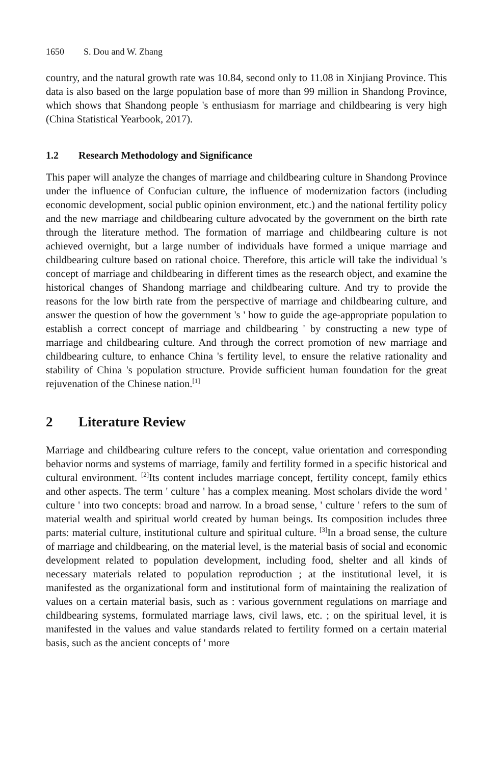1650 S. Dou and W. Zhang
country, and the natural growth rate was 10.84, second only to 11.08 in Xinjiang Province. This data is also based on the large population base of more than 99 million in Shandong Province, which shows that Shandong people 's enthusiasm for marriage and childbearing is very high (China Statistical Yearbook, 2017).
1.2 Research Methodology and Significance
This paper will analyze the changes of marriage and childbearing culture in Shandong Province under the influence of Confucian culture, the influence of modernization factors (including economic development, social public opinion environment, etc.) and the national fertility policy and the new marriage and childbearing culture advocated by the government on the birth rate through the literature method. The formation of marriage and childbearing culture is not achieved overnight, but a large number of individuals have formed a unique marriage and childbearing culture based on rational choice. Therefore, this article will take the individual 's concept of marriage and childbearing in different times as the research object, and examine the historical changes of Shandong marriage and childbearing culture. And try to provide the reasons for the low birth rate from the perspective of marriage and childbearing culture, and answer the question of how the government 's ' how to guide the age-appropriate population to establish a correct concept of marriage and childbearing ' by constructing a new type of marriage and childbearing culture. And through the correct promotion of new marriage and childbearing culture, to enhance China 's fertility level, to ensure the relative rationality and stability of China 's population structure. Provide sufficient human foundation for the great rejuvenation of the Chinese nation.<sup>[1]</sup>
2 Literature Review
Marriage and childbearing culture refers to the concept, value orientation and corresponding behavior norms and systems of marriage, family and fertility formed in a specific historical and cultural environment. <sup>[2]</sup>Its content includes marriage concept, fertility concept, family ethics and other aspects. The term ' culture ' has a complex meaning. Most scholars divide the word ' culture ' into two concepts: broad and narrow. In a broad sense, ' culture ' refers to the sum of material wealth and spiritual world created by human beings. Its composition includes three parts: material culture, institutional culture and spiritual culture. <sup>[3]</sup>In a broad sense, the culture of marriage and childbearing, on the material level, is the material basis of social and economic development related to population development, including food, shelter and all kinds of necessary materials related to population reproduction ; at the institutional level, it is manifested as the organizational form and institutional form of maintaining the realization of values on a certain material basis, such as : various government regulations on marriage and childbearing systems, formulated marriage laws, civil laws, etc. ; on the spiritual level, it is manifested in the values and value standards related to fertility formed on a certain material basis, such as the ancient concepts of ' more